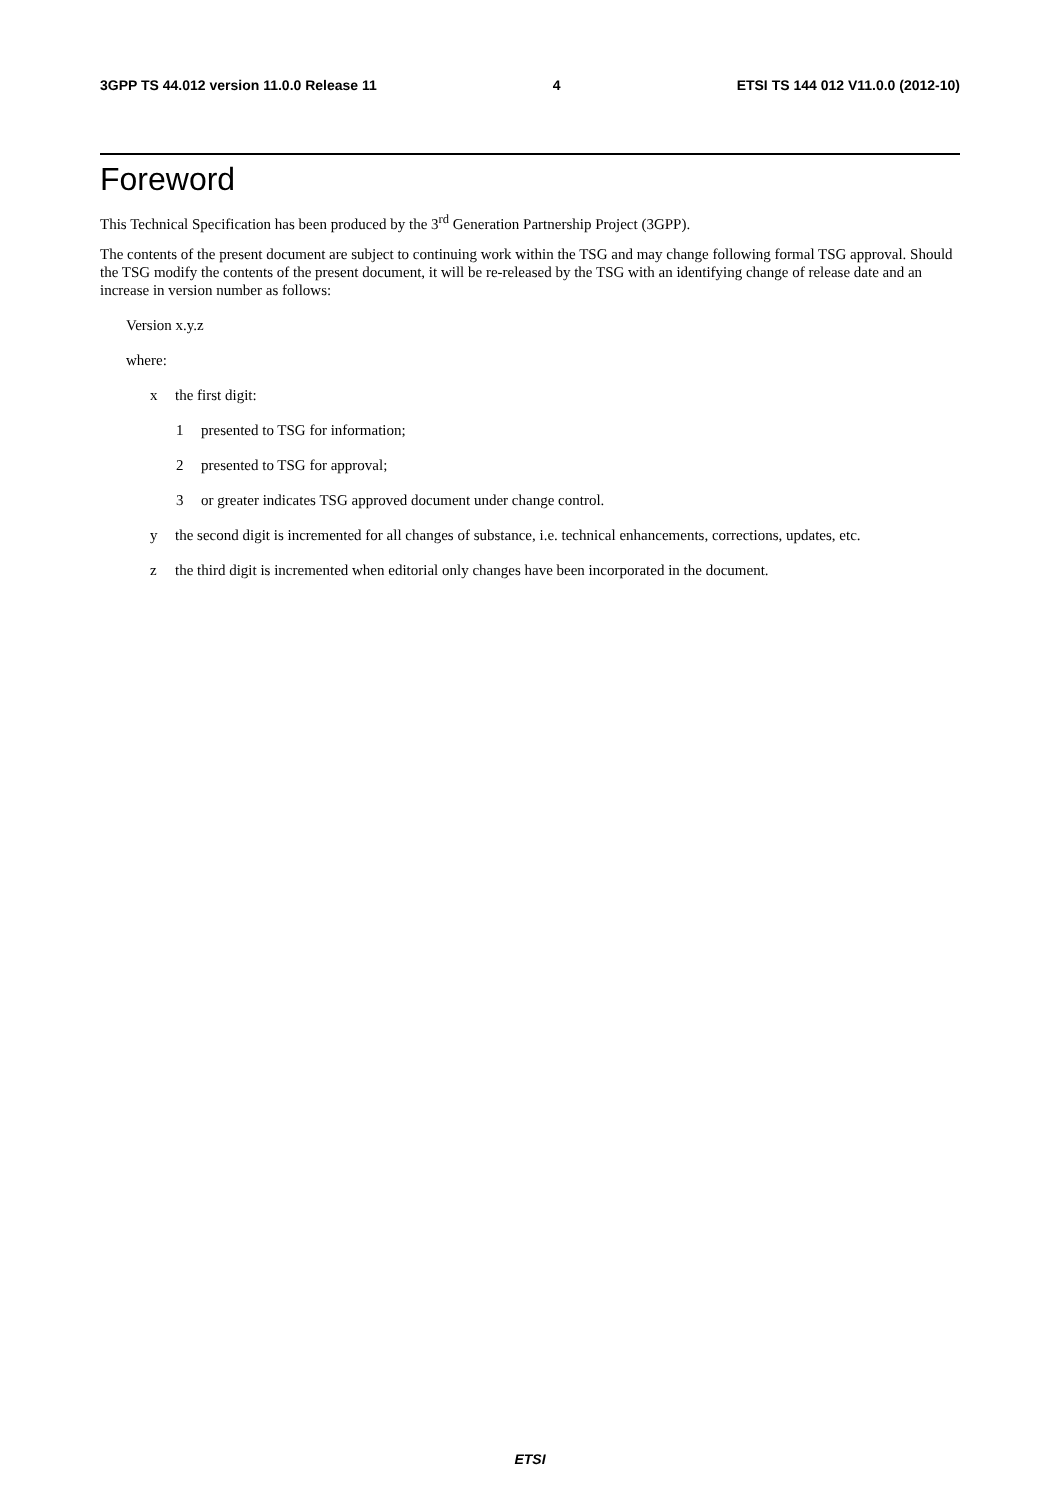3GPP TS 44.012 version 11.0.0 Release 11 4 ETSI TS 144 012 V11.0.0 (2012-10)
Foreword
This Technical Specification has been produced by the 3<sup>rd</sup> Generation Partnership Project (3GPP).
The contents of the present document are subject to continuing work within the TSG and may change following formal TSG approval. Should the TSG modify the contents of the present document, it will be re-released by the TSG with an identifying change of release date and an increase in version number as follows:
Version x.y.z
where:
x the first digit:
1 presented to TSG for information;
2 presented to TSG for approval;
3 or greater indicates TSG approved document under change control.
y the second digit is incremented for all changes of substance, i.e. technical enhancements, corrections, updates, etc.
z the third digit is incremented when editorial only changes have been incorporated in the document.
ETSI